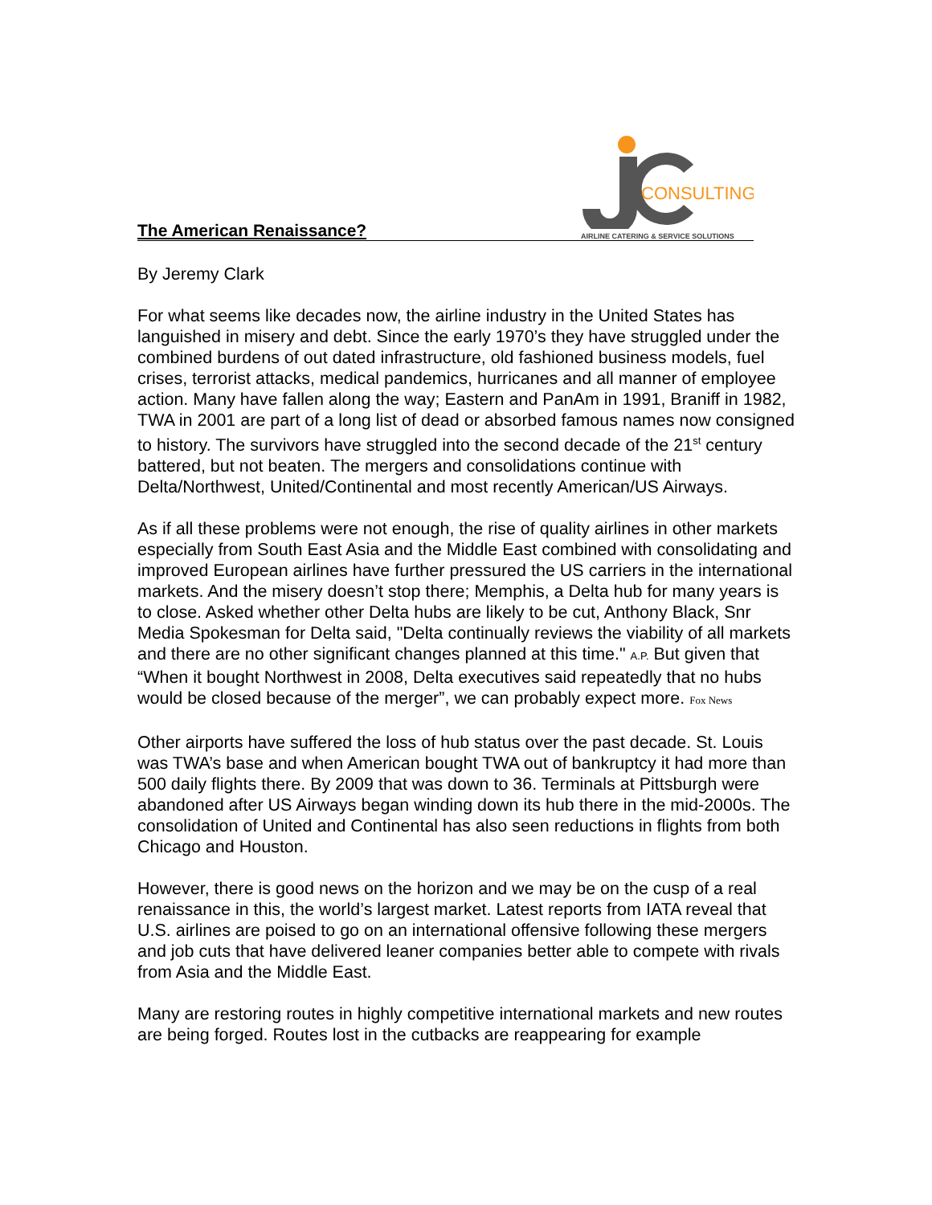The American Renaissance?
CONSULTING
AIRLINE CATERING & SERVICE SOLUTIONS
By Jeremy Clark
For what seems like decades now, the airline industry in the United States has languished in misery and debt. Since the early 1970’s they have struggled under the combined burdens of out dated infrastructure, old fashioned business models, fuel crises, terrorist attacks, medical pandemics, hurricanes and all manner of employee action. Many have fallen along the way; Eastern and PanAm in 1991, Braniff in 1982, TWA in 2001 are part of a long list of dead or absorbed famous names now consigned to history. The survivors have struggled into the second decade of the 21<sup>st</sup> century battered, but not beaten. The mergers and consolidations continue with Delta/Northwest, United/Continental and most recently American/US Airways.
As if all these problems were not enough, the rise of quality airlines in other markets especially from South East Asia and the Middle East combined with consolidating and improved European airlines have further pressured the US carriers in the international markets. And the misery doesn’t stop there; Memphis, a Delta hub for many years is to close. Asked whether other Delta hubs are likely to be cut, Anthony Black, Snr Media Spokesman for Delta said, "Delta continually reviews the viability of all markets and there are no other significant changes planned at this time." A.P. But given that “When it bought Northwest in 2008, Delta executives said repeatedly that no hubs would be closed because of the merger”, we can probably expect more. Fox News
Other airports have suffered the loss of hub status over the past decade. St. Louis was TWA’s base and when American bought TWA out of bankruptcy it had more than 500 daily flights there. By 2009 that was down to 36. Terminals at Pittsburgh were abandoned after US Airways began winding down its hub there in the mid-2000s. The consolidation of United and Continental has also seen reductions in flights from both Chicago and Houston.
However, there is good news on the horizon and we may be on the cusp of a real renaissance in this, the world’s largest market. Latest reports from IATA reveal that U.S. airlines are poised to go on an international offensive following these mergers and job cuts that have delivered leaner companies better able to compete with rivals from Asia and the Middle East.
Many are restoring routes in highly competitive international markets and new routes are being forged. Routes lost in the cutbacks are reappearing for example